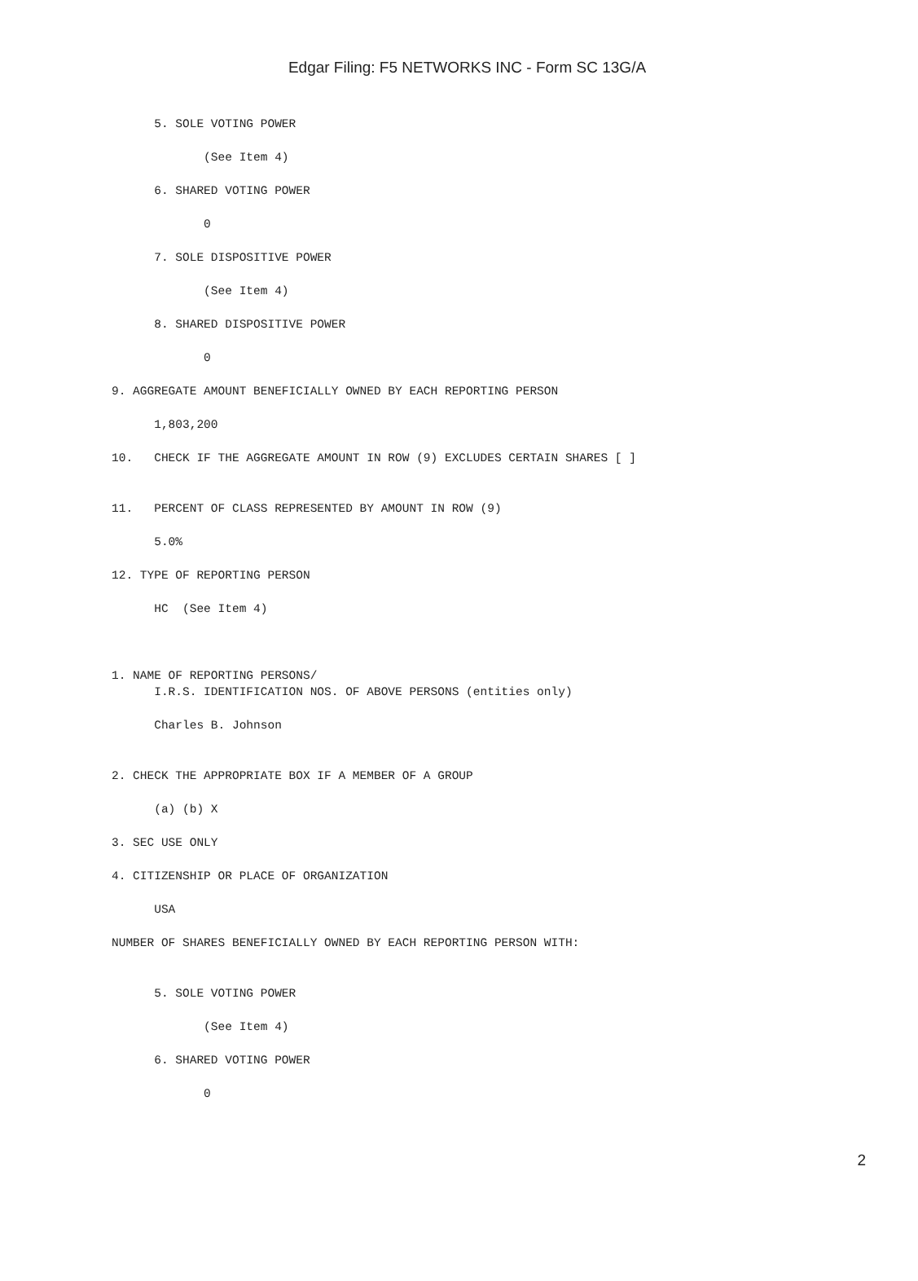Edgar Filing: F5 NETWORKS INC - Form SC 13G/A
5. SOLE VOTING POWER
(See Item 4)
6. SHARED VOTING POWER
0
7. SOLE DISPOSITIVE POWER
(See Item 4)
8. SHARED DISPOSITIVE POWER
0
9. AGGREGATE AMOUNT BENEFICIALLY OWNED BY EACH REPORTING PERSON
1,803,200
10. CHECK IF THE AGGREGATE AMOUNT IN ROW (9) EXCLUDES CERTAIN SHARES [ ]
11. PERCENT OF CLASS REPRESENTED BY AMOUNT IN ROW (9)
5.0%
12. TYPE OF REPORTING PERSON
HC (See Item 4)
1. NAME OF REPORTING PERSONS/
I.R.S. IDENTIFICATION NOS. OF ABOVE PERSONS (entities only)
Charles B. Johnson
2. CHECK THE APPROPRIATE BOX IF A MEMBER OF A GROUP
(a) (b) X
3. SEC USE ONLY
4. CITIZENSHIP OR PLACE OF ORGANIZATION
USA
NUMBER OF SHARES BENEFICIALLY OWNED BY EACH REPORTING PERSON WITH:
5. SOLE VOTING POWER
(See Item 4)
6. SHARED VOTING POWER
0
2